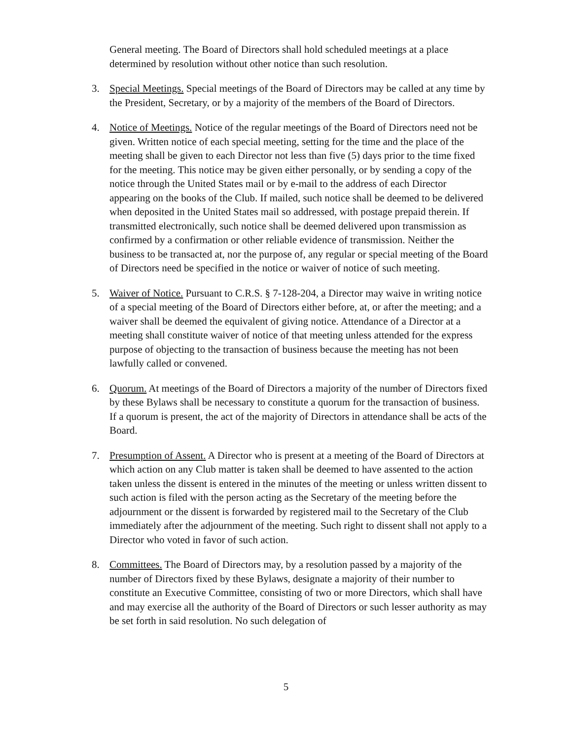General meeting. The Board of Directors shall hold scheduled meetings at a place determined by resolution without other notice than such resolution.
3. Special Meetings. Special meetings of the Board of Directors may be called at any time by the President, Secretary, or by a majority of the members of the Board of Directors.
4. Notice of Meetings. Notice of the regular meetings of the Board of Directors need not be given. Written notice of each special meeting, setting for the time and the place of the meeting shall be given to each Director not less than five (5) days prior to the time fixed for the meeting. This notice may be given either personally, or by sending a copy of the notice through the United States mail or by e-mail to the address of each Director appearing on the books of the Club. If mailed, such notice shall be deemed to be delivered when deposited in the United States mail so addressed, with postage prepaid therein. If transmitted electronically, such notice shall be deemed delivered upon transmission as confirmed by a confirmation or other reliable evidence of transmission. Neither the business to be transacted at, nor the purpose of, any regular or special meeting of the Board of Directors need be specified in the notice or waiver of notice of such meeting.
5. Waiver of Notice. Pursuant to C.R.S. § 7-128-204, a Director may waive in writing notice of a special meeting of the Board of Directors either before, at, or after the meeting; and a waiver shall be deemed the equivalent of giving notice. Attendance of a Director at a meeting shall constitute waiver of notice of that meeting unless attended for the express purpose of objecting to the transaction of business because the meeting has not been lawfully called or convened.
6. Quorum. At meetings of the Board of Directors a majority of the number of Directors fixed by these Bylaws shall be necessary to constitute a quorum for the transaction of business. If a quorum is present, the act of the majority of Directors in attendance shall be acts of the Board.
7. Presumption of Assent. A Director who is present at a meeting of the Board of Directors at which action on any Club matter is taken shall be deemed to have assented to the action taken unless the dissent is entered in the minutes of the meeting or unless written dissent to such action is filed with the person acting as the Secretary of the meeting before the adjournment or the dissent is forwarded by registered mail to the Secretary of the Club immediately after the adjournment of the meeting. Such right to dissent shall not apply to a Director who voted in favor of such action.
8. Committees. The Board of Directors may, by a resolution passed by a majority of the number of Directors fixed by these Bylaws, designate a majority of their number to constitute an Executive Committee, consisting of two or more Directors, which shall have and may exercise all the authority of the Board of Directors or such lesser authority as may be set forth in said resolution. No such delegation of
5